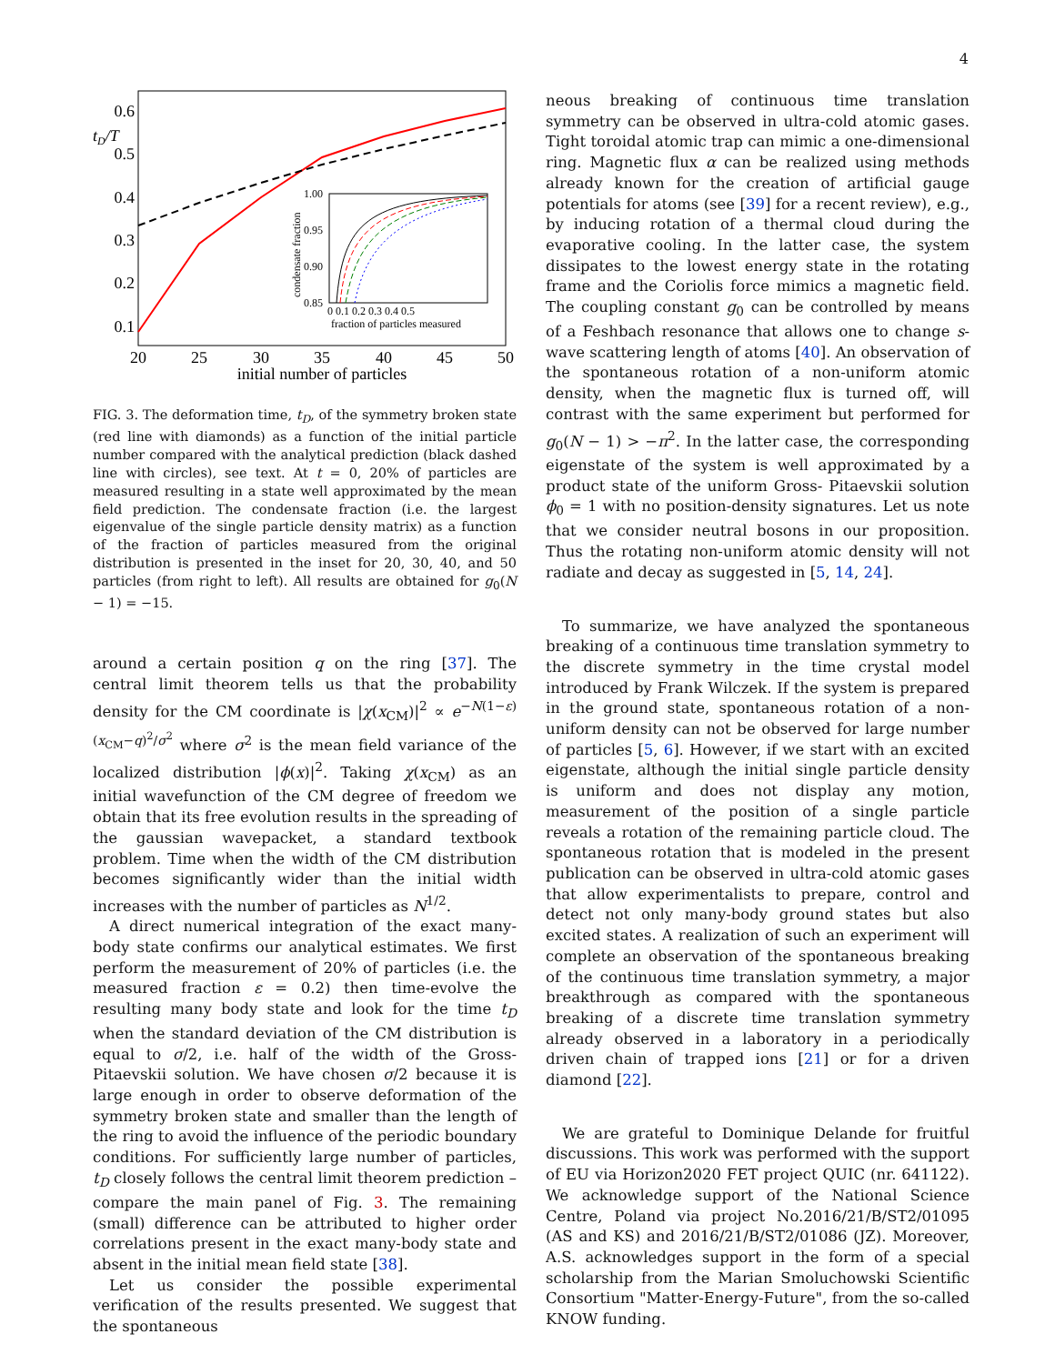4
20
25
30
35
40
45
50
initial number of particles
0.6
0.5
0.4
0.3
0.2
0.1
tD/T
1.00
0.95
0.90
0.85
0 0.1 0.2 0.3 0.4 0.5
fraction of particles measured
condensate fraction
FIG. 3. The deformation time, t<sub>D</sub>, of the symmetry broken state (red line with diamonds) as a function of the initial particle number compared with the analytical prediction (black dashed line with circles), see text. At t = 0, 20% of particles are measured resulting in a state well approximated by the mean field prediction. The condensate fraction (i.e. the largest eigenvalue of the single particle density matrix) as a function of the fraction of particles measured from the original distribution is presented in the inset for 20, 30, 40, and 50 particles (from right to left). All results are obtained for g<sub>0</sub>(N − 1) = −15.
around a certain position q on the ring [37]. The central limit theorem tells us that the probability density for the CM coordinate is |χ(x<sub>CM</sub>)|<sup>2</sup> ∝ e<sup>−N(1−ε)(x<sub>CM</sub>−q)<sup>2</sup>/σ<sup>2</sup></sup> where σ<sup>2</sup> is the mean field variance of the localized distribution |ϕ(x)|<sup>2</sup>. Taking χ(x<sub>CM</sub>) as an initial wavefunction of the CM degree of freedom we obtain that its free evolution results in the spreading of the gaussian wavepacket, a standard textbook problem. Time when the width of the CM distribution becomes significantly wider than the initial width increases with the number of particles as N<sup>1/2</sup>.
A direct numerical integration of the exact many-body state confirms our analytical estimates. We first perform the measurement of 20% of particles (i.e. the measured fraction ε = 0.2) then time-evolve the resulting many body state and look for the time t<sub>D</sub> when the standard deviation of the CM distribution is equal to σ/2, i.e. half of the width of the Gross-Pitaevskii solution. We have chosen σ/2 because it is large enough in order to observe deformation of the symmetry broken state and smaller than the length of the ring to avoid the influence of the periodic boundary conditions. For sufficiently large number of particles, t<sub>D</sub> closely follows the central limit theorem prediction – compare the main panel of Fig. 3. The remaining (small) difference can be attributed to higher order correlations present in the exact many-body state and absent in the initial mean field state [38].
Let us consider the possible experimental verification of the results presented. We suggest that the spontaneous
neous breaking of continuous time translation symmetry can be observed in ultra-cold atomic gases. Tight toroidal atomic trap can mimic a one-dimensional ring. Magnetic flux α can be realized using methods already known for the creation of artificial gauge potentials for atoms (see [39] for a recent review), e.g., by inducing rotation of a thermal cloud during the evaporative cooling. In the latter case, the system dissipates to the lowest energy state in the rotating frame and the Coriolis force mimics a magnetic field. The coupling constant g<sub>0</sub> can be controlled by means of a Feshbach resonance that allows one to change s-wave scattering length of atoms [40]. An observation of the spontaneous rotation of a non-uniform atomic density, when the magnetic flux is turned off, will contrast with the same experiment but performed for g<sub>0</sub>(N − 1) > −π<sup>2</sup>. In the latter case, the corresponding eigenstate of the system is well approximated by a product state of the uniform Gross- Pitaevskii solution ϕ<sub>0</sub> = 1 with no position-density signatures. Let us note that we consider neutral bosons in our proposition. Thus the rotating non-uniform atomic density will not radiate and decay as suggested in [5, 14, 24].
To summarize, we have analyzed the spontaneous breaking of a continuous time translation symmetry to the discrete symmetry in the time crystal model introduced by Frank Wilczek. If the system is prepared in the ground state, spontaneous rotation of a non-uniform density can not be observed for large number of particles [5, 6]. However, if we start with an excited eigenstate, although the initial single particle density is uniform and does not display any motion, measurement of the position of a single particle reveals a rotation of the remaining particle cloud. The spontaneous rotation that is modeled in the present publication can be observed in ultra-cold atomic gases that allow experimentalists to prepare, control and detect not only many-body ground states but also excited states. A realization of such an experiment will complete an observation of the spontaneous breaking of the continuous time translation symmetry, a major breakthrough as compared with the spontaneous breaking of a discrete time translation symmetry already observed in a laboratory in a periodically driven chain of trapped ions [21] or for a driven diamond [22].
We are grateful to Dominique Delande for fruitful discussions. This work was performed with the support of EU via Horizon2020 FET project QUIC (nr. 641122). We acknowledge support of the National Science Centre, Poland via project No.2016/21/B/ST2/01095 (AS and KS) and 2016/21/B/ST2/01086 (JZ). Moreover, A.S. acknowledges support in the form of a special scholarship from the Marian Smoluchowski Scientific Consortium "Matter-Energy-Future", from the so-called KNOW funding.